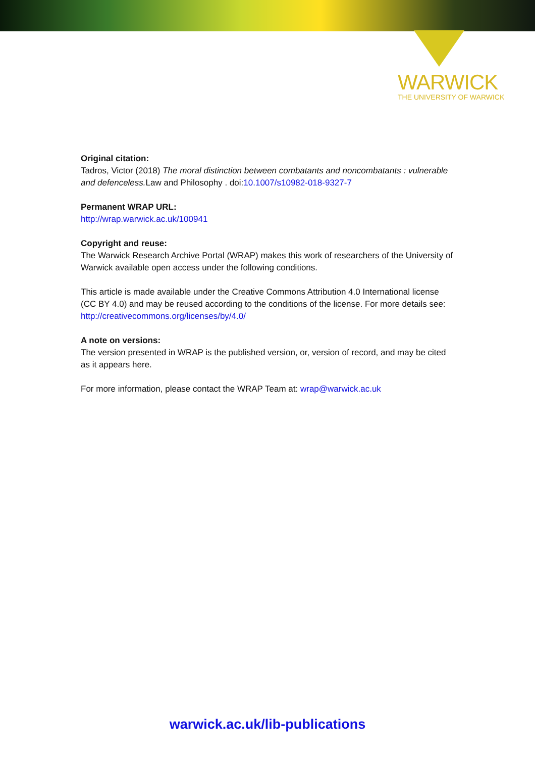WARWICK
THE UNIVERSITY OF WARWICK
Original citation:
Tadros, Victor (2018) The moral distinction between combatants and noncombatants : vulnerable and defenceless. Law and Philosophy . doi:10.1007/s10982-018-9327-7
Permanent WRAP URL:
http://wrap.warwick.ac.uk/100941
Copyright and reuse:
The Warwick Research Archive Portal (WRAP) makes this work of researchers of the University of Warwick available open access under the following conditions.
This article is made available under the Creative Commons Attribution 4.0 International license (CC BY 4.0) and may be reused according to the conditions of the license. For more details see: http://creativecommons.org/licenses/by/4.0/
A note on versions:
The version presented in WRAP is the published version, or, version of record, and may be cited as it appears here.
For more information, please contact the WRAP Team at: wrap@warwick.ac.uk
warwick.ac.uk/lib-publications